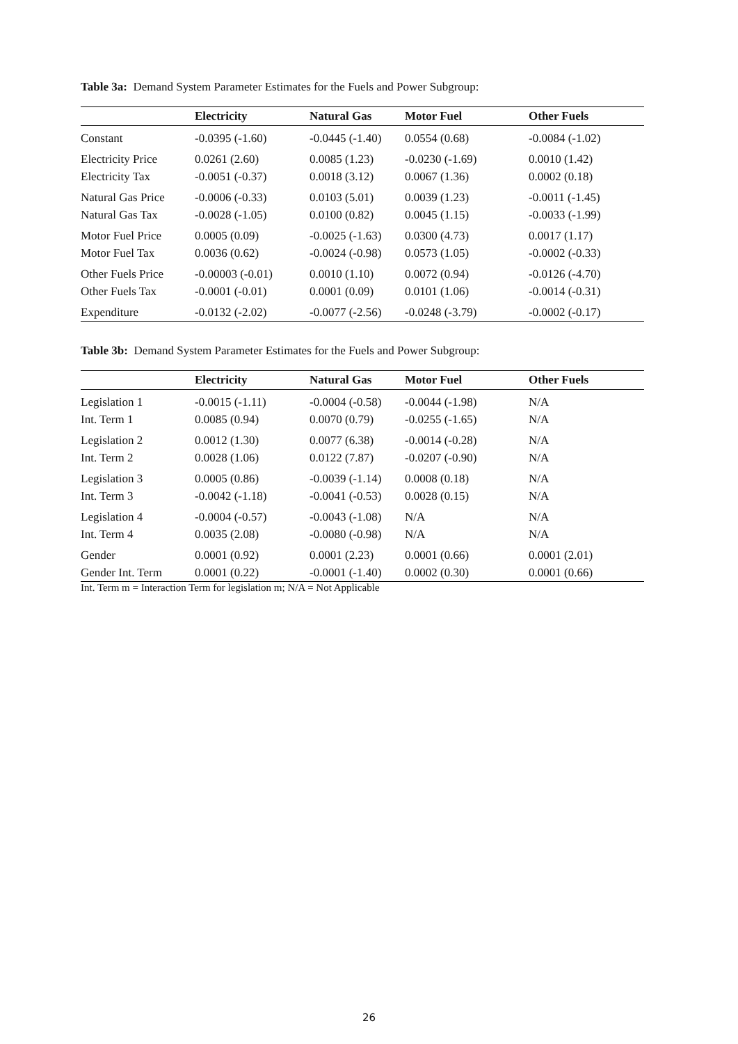Table 3a: Demand System Parameter Estimates for the Fuels and Power Subgroup:
| | Electricity | Natural Gas | Motor Fuel | Other Fuels |
| --- | --- | --- | --- | --- |
| Constant | -0.0395 (-1.60) | -0.0445 (-1.40) | 0.0554 (0.68) | -0.0084 (-1.02) |
| Electricity Price | 0.0261 (2.60) | 0.0085 (1.23) | -0.0230 (-1.69) | 0.0010 (1.42) |
| Electricity Tax | -0.0051 (-0.37) | 0.0018 (3.12) | 0.0067 (1.36) | 0.0002 (0.18) |
| Natural Gas Price | -0.0006 (-0.33) | 0.0103 (5.01) | 0.0039 (1.23) | -0.0011 (-1.45) |
| Natural Gas Tax | -0.0028 (-1.05) | 0.0100 (0.82) | 0.0045 (1.15) | -0.0033 (-1.99) |
| Motor Fuel Price | 0.0005 (0.09) | -0.0025 (-1.63) | 0.0300 (4.73) | 0.0017 (1.17) |
| Motor Fuel Tax | 0.0036 (0.62) | -0.0024 (-0.98) | 0.0573 (1.05) | -0.0002 (-0.33) |
| Other Fuels Price | -0.00003 (-0.01) | 0.0010 (1.10) | 0.0072 (0.94) | -0.0126 (-4.70) |
| Other Fuels Tax | -0.0001 (-0.01) | 0.0001 (0.09) | 0.0101 (1.06) | -0.0014 (-0.31) |
| Expenditure | -0.0132 (-2.02) | -0.0077 (-2.56) | -0.0248 (-3.79) | -0.0002 (-0.17) |
Table 3b: Demand System Parameter Estimates for the Fuels and Power Subgroup:
| | Electricity | Natural Gas | Motor Fuel | Other Fuels |
| --- | --- | --- | --- | --- |
| Legislation 1 | -0.0015 (-1.11) | -0.0004 (-0.58) | -0.0044 (-1.98) | N/A |
| Int. Term 1 | 0.0085 (0.94) | 0.0070 (0.79) | -0.0255 (-1.65) | N/A |
| Legislation 2 | 0.0012 (1.30) | 0.0077 (6.38) | -0.0014 (-0.28) | N/A |
| Int. Term 2 | 0.0028 (1.06) | 0.0122 (7.87) | -0.0207 (-0.90) | N/A |
| Legislation 3 | 0.0005 (0.86) | -0.0039 (-1.14) | 0.0008 (0.18) | N/A |
| Int. Term 3 | -0.0042 (-1.18) | -0.0041 (-0.53) | 0.0028 (0.15) | N/A |
| Legislation 4 | -0.0004 (-0.57) | -0.0043 (-1.08) | N/A | N/A |
| Int. Term 4 | 0.0035 (2.08) | -0.0080 (-0.98) | N/A | N/A |
| Gender | 0.0001 (0.92) | 0.0001 (2.23) | 0.0001 (0.66) | 0.0001 (2.01) |
| Gender Int. Term | 0.0001 (0.22) | -0.0001 (-1.40) | 0.0002 (0.30) | 0.0001 (0.66) |
Int. Term m = Interaction Term for legislation m; N/A = Not Applicable
26